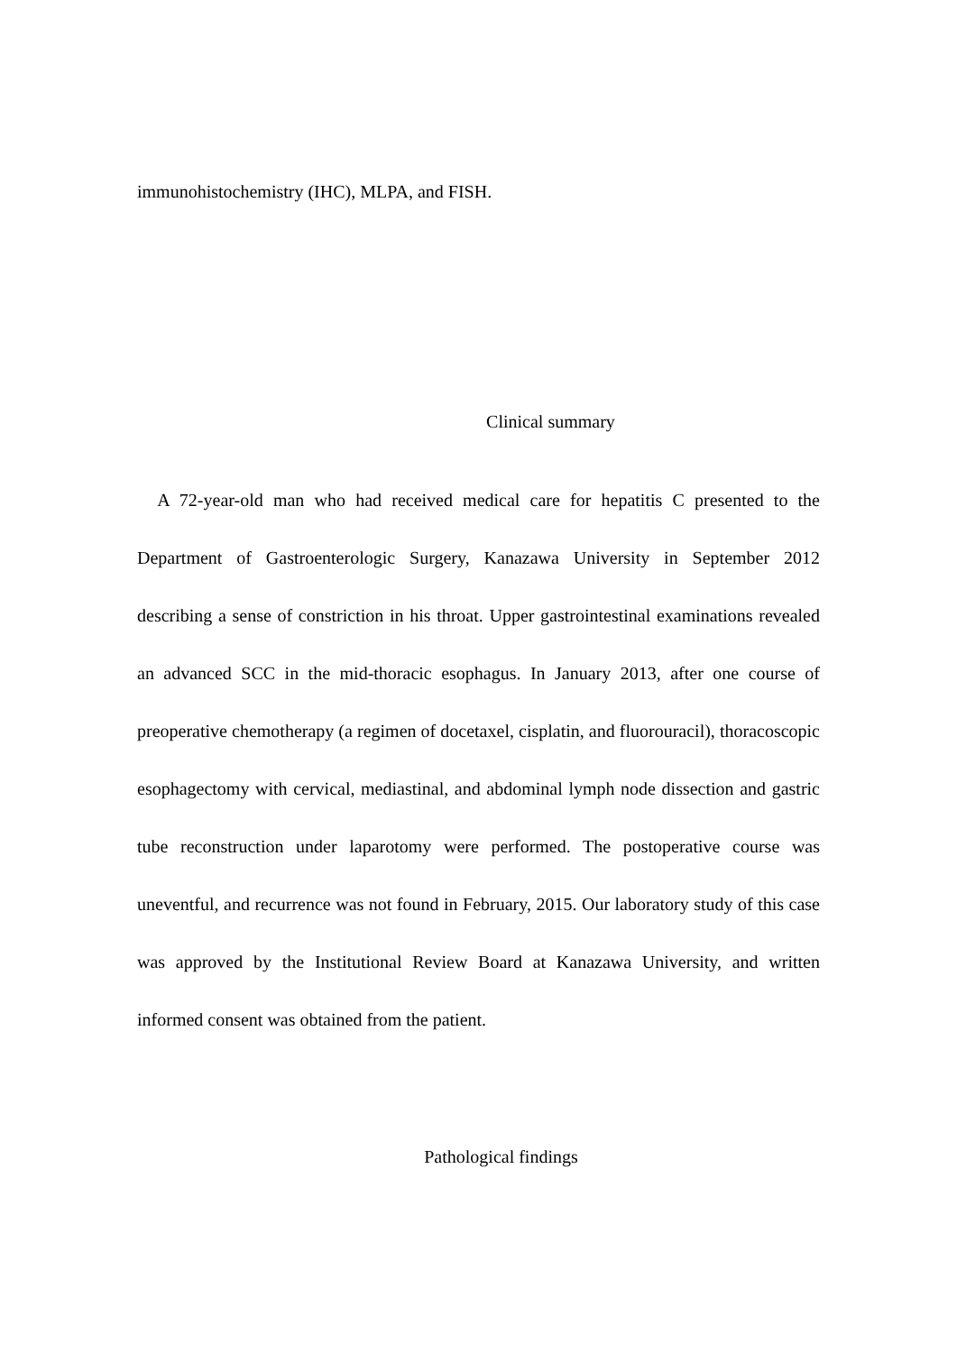immunohistochemistry (IHC), MLPA, and FISH.
Clinical summary
A 72-year-old man who had received medical care for hepatitis C presented to the Department of Gastroenterologic Surgery, Kanazawa University in September 2012 describing a sense of constriction in his throat. Upper gastrointestinal examinations revealed an advanced SCC in the mid-thoracic esophagus. In January 2013, after one course of preoperative chemotherapy (a regimen of docetaxel, cisplatin, and fluorouracil), thoracoscopic esophagectomy with cervical, mediastinal, and abdominal lymph node dissection and gastric tube reconstruction under laparotomy were performed. The postoperative course was uneventful, and recurrence was not found in February, 2015. Our laboratory study of this case was approved by the Institutional Review Board at Kanazawa University, and written informed consent was obtained from the patient.
Pathological findings